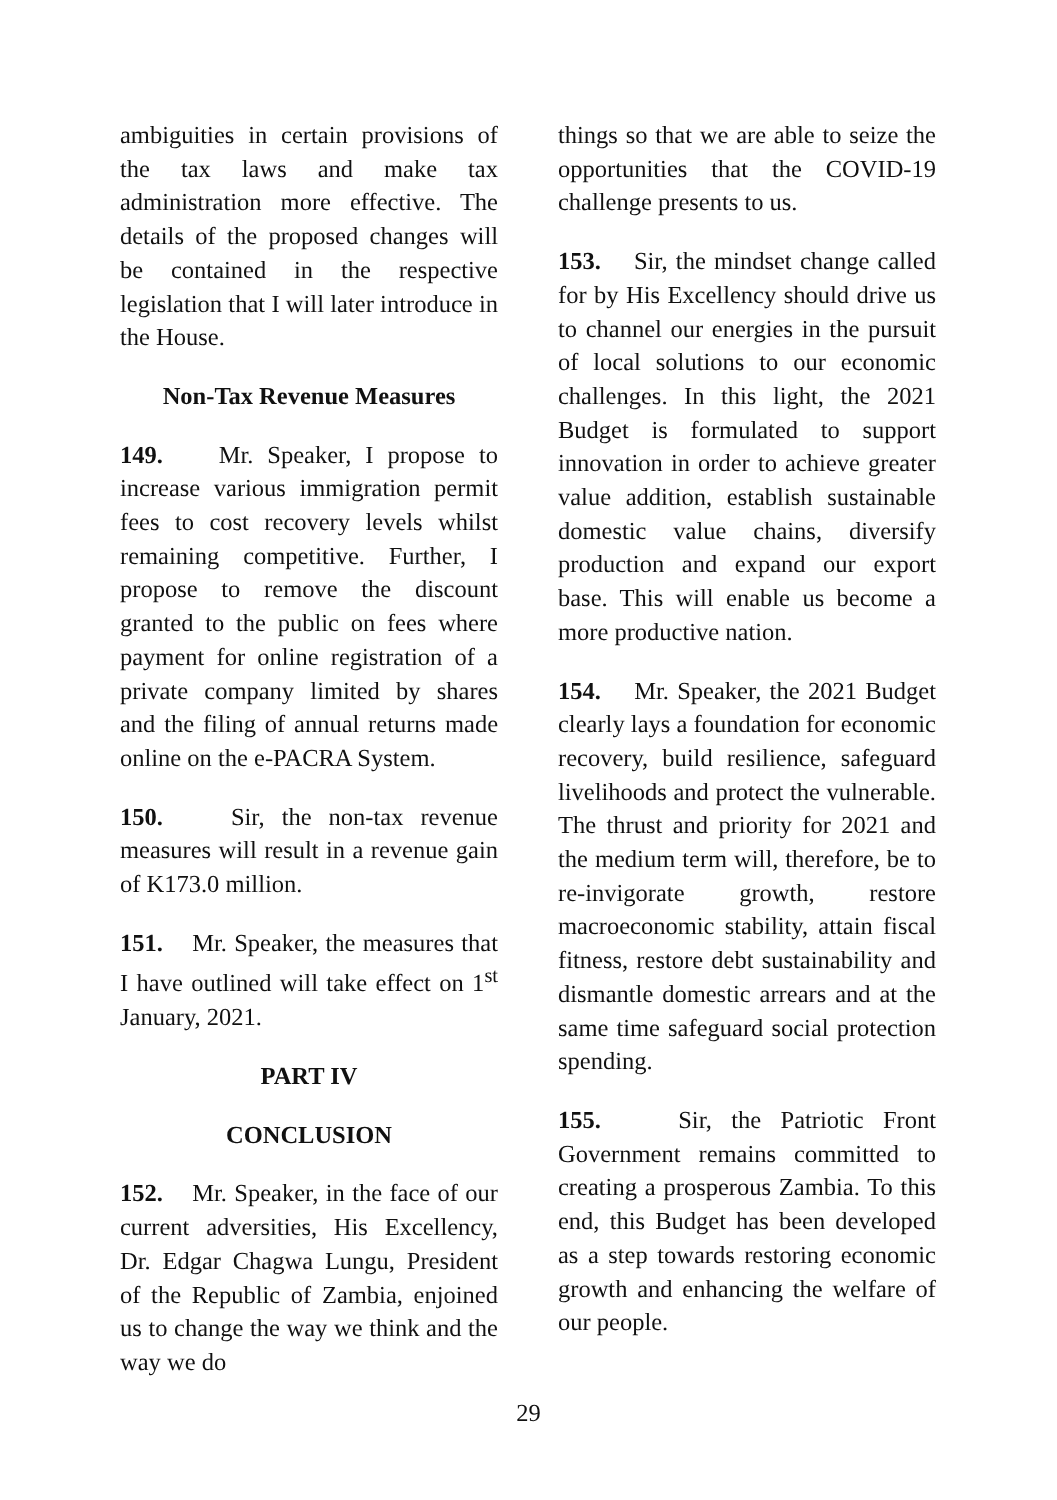ambiguities in certain provisions of the tax laws and make tax administration more effective. The details of the proposed changes will be contained in the respective legislation that I will later introduce in the House.
Non-Tax Revenue Measures
149. Mr. Speaker, I propose to increase various immigration permit fees to cost recovery levels whilst remaining competitive. Further, I propose to remove the discount granted to the public on fees where payment for online registration of a private company limited by shares and the filing of annual returns made online on the e-PACRA System.
150. Sir, the non-tax revenue measures will result in a revenue gain of K173.0 million.
151. Mr. Speaker, the measures that I have outlined will take effect on 1<sup>st</sup> January, 2021.
PART IV
CONCLUSION
152. Mr. Speaker, in the face of our current adversities, His Excellency, Dr. Edgar Chagwa Lungu, President of the Republic of Zambia, enjoined us to change the way we think and the way we do
things so that we are able to seize the opportunities that the COVID-19 challenge presents to us.
153. Sir, the mindset change called for by His Excellency should drive us to channel our energies in the pursuit of local solutions to our economic challenges. In this light, the 2021 Budget is formulated to support innovation in order to achieve greater value addition, establish sustainable domestic value chains, diversify production and expand our export base. This will enable us become a more productive nation.
154. Mr. Speaker, the 2021 Budget clearly lays a foundation for economic recovery, build resilience, safeguard livelihoods and protect the vulnerable. The thrust and priority for 2021 and the medium term will, therefore, be to re-invigorate growth, restore macroeconomic stability, attain fiscal fitness, restore debt sustainability and dismantle domestic arrears and at the same time safeguard social protection spending.
155. Sir, the Patriotic Front Government remains committed to creating a prosperous Zambia. To this end, this Budget has been developed as a step towards restoring economic growth and enhancing the welfare of our people.
29